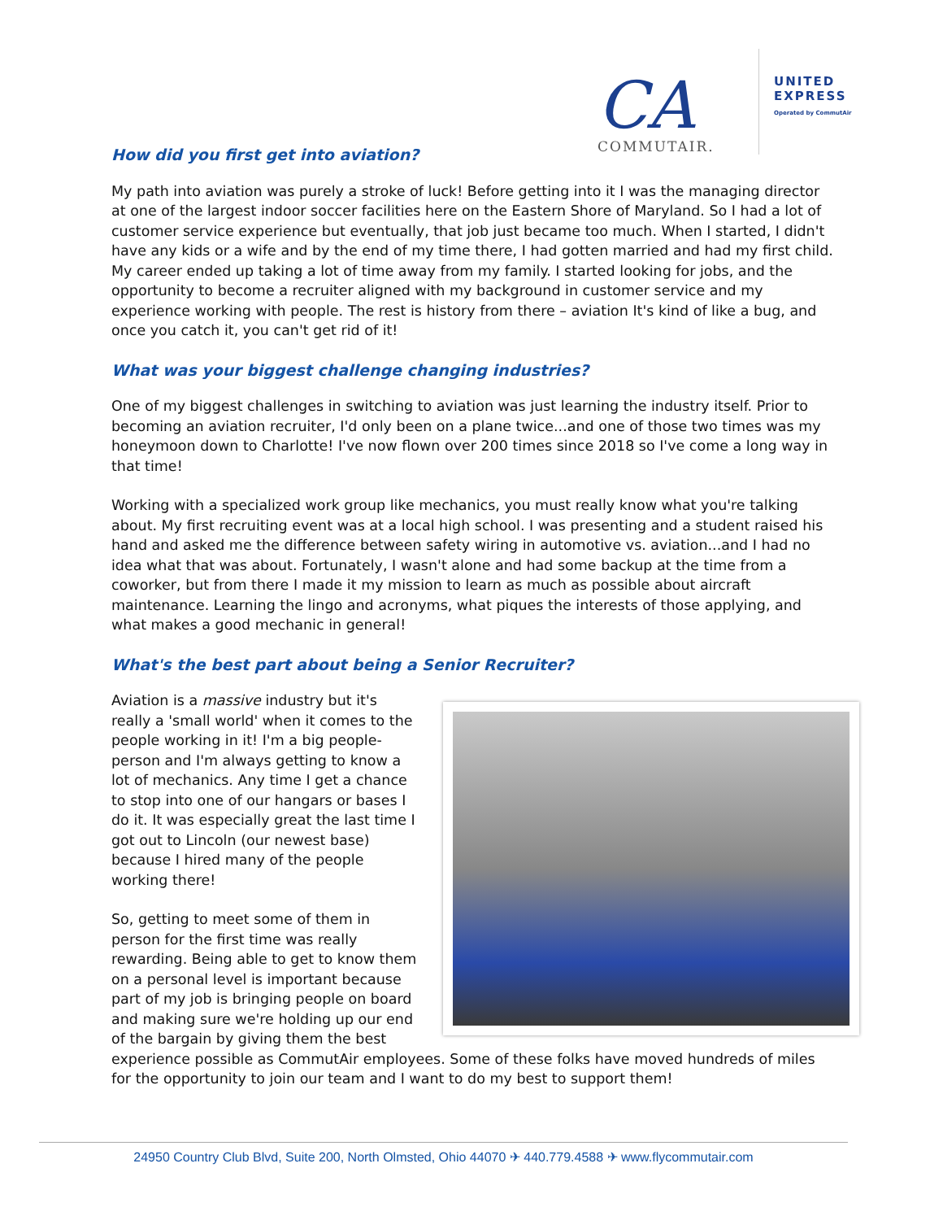CA
COMMUTAIR.
UNITED
EXPRESS
Operated by CommutAir
How did you first get into aviation?
My path into aviation was purely a stroke of luck! Before getting into it I was the managing director at one of the largest indoor soccer facilities here on the Eastern Shore of Maryland. So I had a lot of customer service experience but eventually, that job just became too much. When I started, I didn't have any kids or a wife and by the end of my time there, I had gotten married and had my first child. My career ended up taking a lot of time away from my family. I started looking for jobs, and the opportunity to become a recruiter aligned with my background in customer service and my experience working with people. The rest is history from there – aviation It's kind of like a bug, and once you catch it, you can't get rid of it!
What was your biggest challenge changing industries?
One of my biggest challenges in switching to aviation was just learning the industry itself. Prior to becoming an aviation recruiter, I'd only been on a plane twice...and one of those two times was my honeymoon down to Charlotte! I've now flown over 200 times since 2018 so I've come a long way in that time!
Working with a specialized work group like mechanics, you must really know what you're talking about. My first recruiting event was at a local high school. I was presenting and a student raised his hand and asked me the difference between safety wiring in automotive vs. aviation...and I had no idea what that was about. Fortunately, I wasn't alone and had some backup at the time from a coworker, but from there I made it my mission to learn as much as possible about aircraft maintenance. Learning the lingo and acronyms, what piques the interests of those applying, and what makes a good mechanic in general!
What's the best part about being a Senior Recruiter?
Aviation is a massive industry but it's really a 'small world' when it comes to the people working in it! I'm a big people-person and I'm always getting to know a lot of mechanics. Any time I get a chance to stop into one of our hangars or bases I do it. It was especially great the last time I got out to Lincoln (our newest base) because I hired many of the people working there!
So, getting to meet some of them in person for the first time was really rewarding. Being able to get to know them on a personal level is important because part of my job is bringing people on board and making sure we're holding up our end of the bargain by giving them the best experience possible as CommutAir employees. Some of these folks have moved hundreds of miles for the opportunity to join our team and I want to do my best to support them!
24950 Country Club Blvd, Suite 200, North Olmsted, Ohio 44070 ✈ 440.779.4588 ✈ www.flycommutair.com